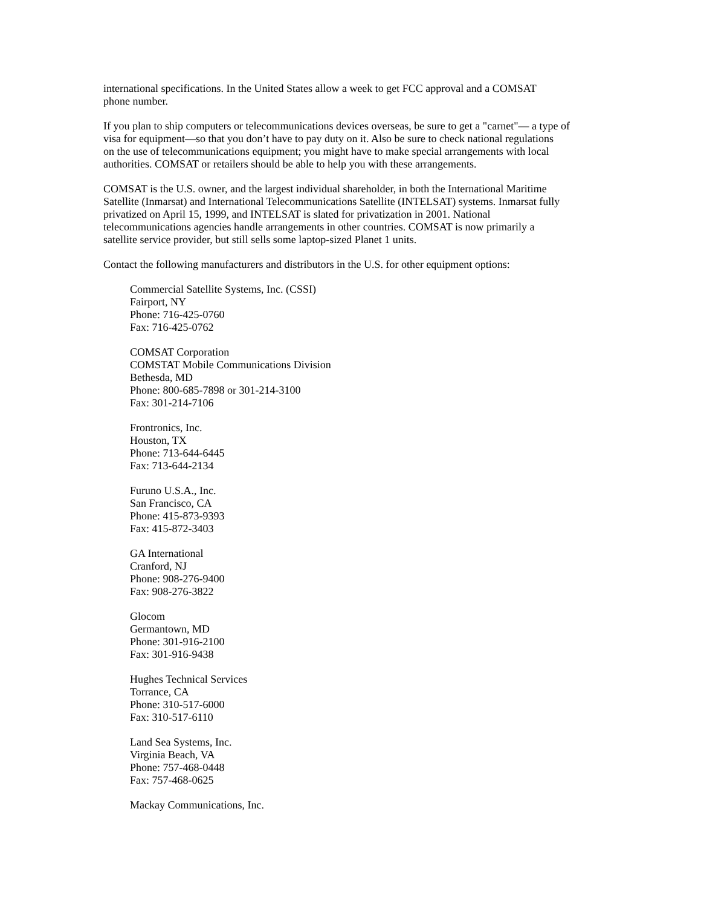international specifications. In the United States allow a week to get FCC approval and a COMSAT
phone number.
If you plan to ship computers or telecommunications devices overseas, be sure to get a "carnet"— a type of
visa for equipment—so that you don’t have to pay duty on it. Also be sure to check national regulations
on the use of telecommunications equipment; you might have to make special arrangements with local
authorities. COMSAT or retailers should be able to help you with these arrangements.
COMSAT is the U.S. owner, and the largest individual shareholder, in both the International Maritime
Satellite (Inmarsat) and International Telecommunications Satellite (INTELSAT) systems. Inmarsat fully
privatized on April 15, 1999, and INTELSAT is slated for privatization in 2001. National
telecommunications agencies handle arrangements in other countries. COMSAT is now primarily a
satellite service provider, but still sells some laptop-sized Planet 1 units.
Contact the following manufacturers and distributors in the U.S. for other equipment options:
Commercial Satellite Systems, Inc. (CSSI)
Fairport, NY
Phone: 716-425-0760
Fax: 716-425-0762
COMSAT Corporation
COMSTAT Mobile Communications Division
Bethesda, MD
Phone: 800-685-7898 or 301-214-3100
Fax: 301-214-7106
Frontronics, Inc.
Houston, TX
Phone: 713-644-6445
Fax: 713-644-2134
Furuno U.S.A., Inc.
San Francisco, CA
Phone: 415-873-9393
Fax: 415-872-3403
GA International
Cranford, NJ
Phone: 908-276-9400
Fax: 908-276-3822
Glocom
Germantown, MD
Phone: 301-916-2100
Fax: 301-916-9438
Hughes Technical Services
Torrance, CA
Phone: 310-517-6000
Fax: 310-517-6110
Land Sea Systems, Inc.
Virginia Beach, VA
Phone: 757-468-0448
Fax: 757-468-0625
Mackay Communications, Inc.